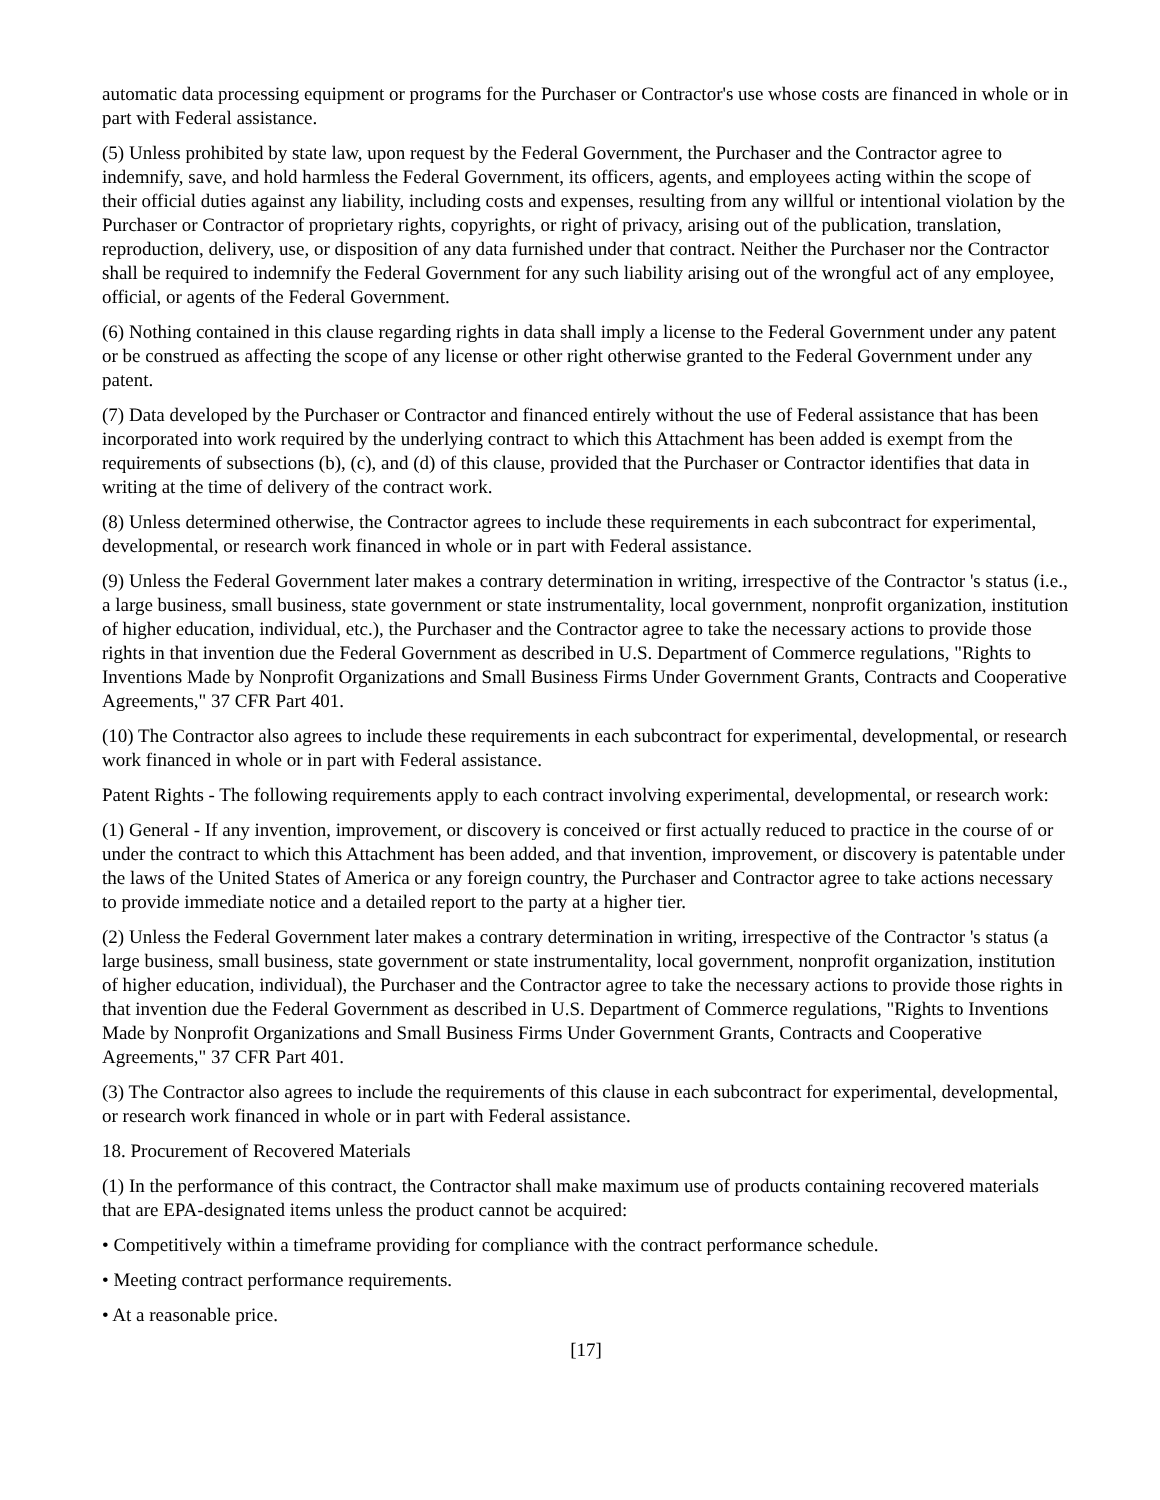automatic data processing equipment or programs for the Purchaser or Contractor's use whose costs are financed in whole or in part with Federal assistance.
(5) Unless prohibited by state law, upon request by the Federal Government, the Purchaser and the Contractor agree to indemnify, save, and hold harmless the Federal Government, its officers, agents, and employees acting within the scope of their official duties against any liability, including costs and expenses, resulting from any willful or intentional violation by the Purchaser or Contractor of proprietary rights, copyrights, or right of privacy, arising out of the publication, translation, reproduction, delivery, use, or disposition of any data furnished under that contract. Neither the Purchaser nor the Contractor shall be required to indemnify the Federal Government for any such liability arising out of the wrongful act of any employee, official, or agents of the Federal Government.
(6) Nothing contained in this clause regarding rights in data shall imply a license to the Federal Government under any patent or be construed as affecting the scope of any license or other right otherwise granted to the Federal Government under any patent.
(7) Data developed by the Purchaser or Contractor and financed entirely without the use of Federal assistance that has been incorporated into work required by the underlying contract to which this Attachment has been added is exempt from the requirements of subsections (b), (c), and (d) of this clause, provided that the Purchaser or Contractor identifies that data in writing at the time of delivery of the contract work.
(8) Unless determined otherwise, the Contractor agrees to include these requirements in each subcontract for experimental, developmental, or research work financed in whole or in part with Federal assistance.
(9) Unless the Federal Government later makes a contrary determination in writing, irrespective of the Contractor 's status (i.e., a large business, small business, state government or state instrumentality, local government, nonprofit organization, institution of higher education, individual, etc.), the Purchaser and the Contractor agree to take the necessary actions to provide those rights in that invention due the Federal Government as described in U.S. Department of Commerce regulations, "Rights to Inventions Made by Nonprofit Organizations and Small Business Firms Under Government Grants, Contracts and Cooperative Agreements," 37 CFR Part 401.
(10) The Contractor also agrees to include these requirements in each subcontract for experimental, developmental, or research work financed in whole or in part with Federal assistance.
Patent Rights - The following requirements apply to each contract involving experimental, developmental, or research work:
(1) General - If any invention, improvement, or discovery is conceived or first actually reduced to practice in the course of or under the contract to which this Attachment has been added, and that invention, improvement, or discovery is patentable under the laws of the United States of America or any foreign country, the Purchaser and Contractor agree to take actions necessary to provide immediate notice and a detailed report to the party at a higher tier.
(2) Unless the Federal Government later makes a contrary determination in writing, irrespective of the Contractor 's status (a large business, small business, state government or state instrumentality, local government, nonprofit organization, institution of higher education, individual), the Purchaser and the Contractor agree to take the necessary actions to provide those rights in that invention due the Federal Government as described in U.S. Department of Commerce regulations, "Rights to Inventions Made by Nonprofit Organizations and Small Business Firms Under Government Grants, Contracts and Cooperative Agreements," 37 CFR Part 401.
(3) The Contractor also agrees to include the requirements of this clause in each subcontract for experimental, developmental, or research work financed in whole or in part with Federal assistance.
18. Procurement of Recovered Materials
(1) In the performance of this contract, the Contractor shall make maximum use of products containing recovered materials that are EPA-designated items unless the product cannot be acquired:
• Competitively within a timeframe providing for compliance with the contract performance schedule.
• Meeting contract performance requirements.
• At a reasonable price.
[17]